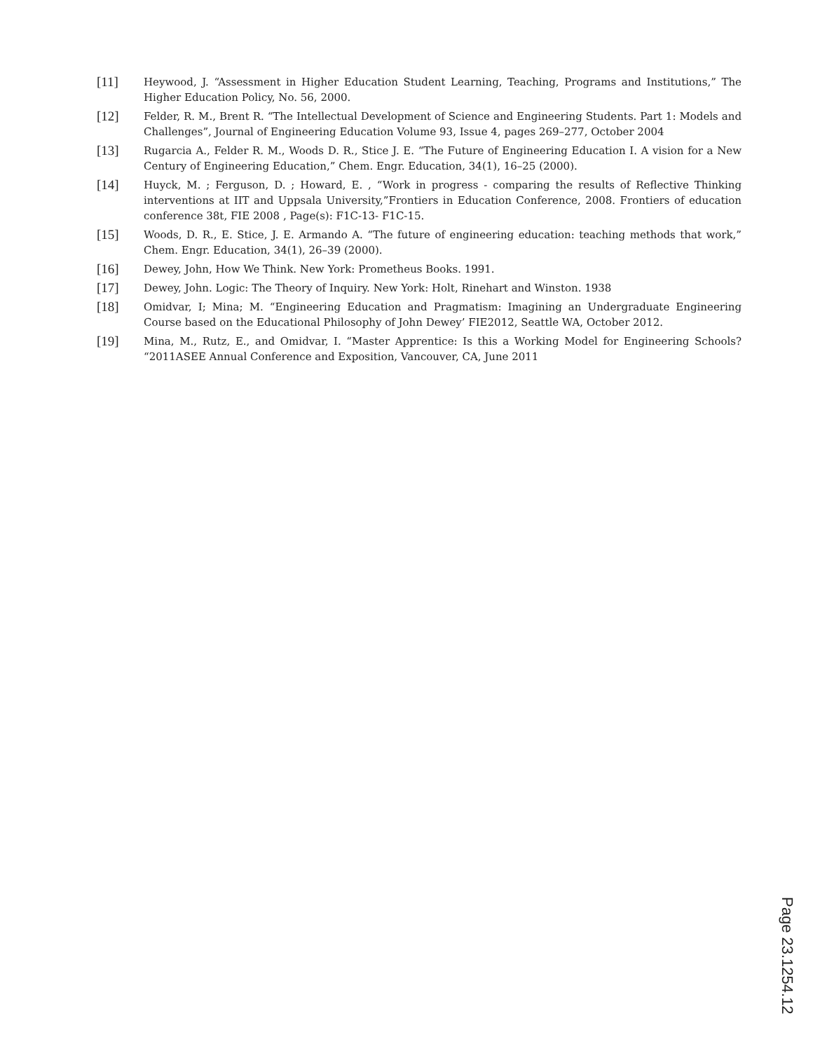[11]
Heywood, J. “Assessment in Higher Education Student Learning, Teaching, Programs and Institutions,” The Higher Education Policy, No. 56, 2000.
[12]
Felder, R. M., Brent R. “The Intellectual Development of Science and Engineering Students. Part 1: Models and Challenges”, Journal of Engineering Education Volume 93, Issue 4, pages 269–277, October 2004
[13]
Rugarcia A., Felder R. M., Woods D. R., Stice J. E. “The Future of Engineering Education I. A vision for a New Century of Engineering Education,” Chem. Engr. Education, 34(1), 16–25 (2000).
[14]
Huyck, M. ; Ferguson, D. ; Howard, E. , “Work in progress - comparing the results of Reflective Thinking interventions at IIT and Uppsala University,”Frontiers in Education Conference, 2008. Frontiers of education conference 38t, FIE 2008 , Page(s): F1C-13- F1C-15.
[15]
Woods, D. R., E. Stice, J. E. Armando A. “The future of engineering education: teaching methods that work,” Chem. Engr. Education, 34(1), 26–39 (2000).
[16]
Dewey, John, How We Think. New York: Prometheus Books. 1991.
[17]
Dewey, John. Logic: The Theory of Inquiry. New York: Holt, Rinehart and Winston. 1938
[18]
Omidvar, I; Mina; M. “Engineering Education and Pragmatism: Imagining an Undergraduate Engineering Course based on the Educational Philosophy of John Dewey’ FIE2012, Seattle WA, October 2012.
[19]
Mina, M., Rutz, E., and Omidvar, I. “Master Apprentice: Is this a Working Model for Engineering Schools? “2011ASEE Annual Conference and Exposition, Vancouver, CA, June 2011
Page 23.1254.12